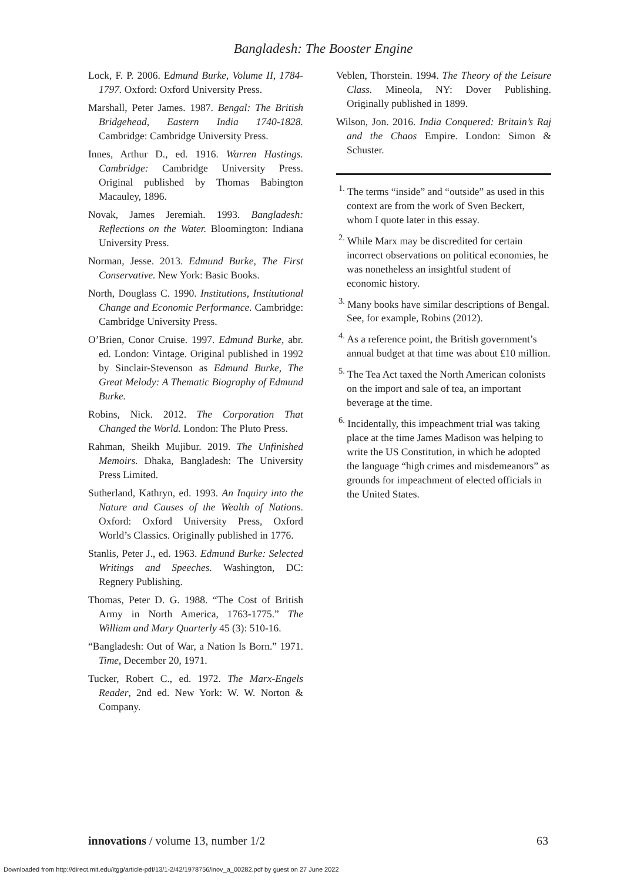Bangladesh: The Booster Engine
Lock, F. P. 2006. Edmund Burke, Volume II, 1784-1797. Oxford: Oxford University Press.
Marshall, Peter James. 1987. Bengal: The British Bridgehead, Eastern India 1740-1828. Cambridge: Cambridge University Press.
Innes, Arthur D., ed. 1916. Warren Hastings. Cambridge: Cambridge University Press. Original published by Thomas Babington Macauley, 1896.
Novak, James Jeremiah. 1993. Bangladesh: Reflections on the Water. Bloomington: Indiana University Press.
Norman, Jesse. 2013. Edmund Burke, The First Conservative. New York: Basic Books.
North, Douglass C. 1990. Institutions, Institutional Change and Economic Performance. Cambridge: Cambridge University Press.
O’Brien, Conor Cruise. 1997. Edmund Burke, abr. ed. London: Vintage. Original published in 1992 by Sinclair-Stevenson as Edmund Burke, The Great Melody: A Thematic Biography of Edmund Burke.
Robins, Nick. 2012. The Corporation That Changed the World. London: The Pluto Press.
Rahman, Sheikh Mujibur. 2019. The Unfinished Memoirs. Dhaka, Bangladesh: The University Press Limited.
Sutherland, Kathryn, ed. 1993. An Inquiry into the Nature and Causes of the Wealth of Nations. Oxford: Oxford University Press, Oxford World’s Classics. Originally published in 1776.
Stanlis, Peter J., ed. 1963. Edmund Burke: Selected Writings and Speeches. Washington, DC: Regnery Publishing.
Thomas, Peter D. G. 1988. “The Cost of British Army in North America, 1763-1775.” The William and Mary Quarterly 45 (3): 510-16.
“Bangladesh: Out of War, a Nation Is Born.” 1971. Time, December 20, 1971.
Tucker, Robert C., ed. 1972. The Marx-Engels Reader, 2nd ed. New York: W. W. Norton & Company.
Veblen, Thorstein. 1994. The Theory of the Leisure Class. Mineola, NY: Dover Publishing. Originally published in 1899.
Wilson, Jon. 2016. India Conquered: Britain’s Raj and the Chaos Empire. London: Simon & Schuster.
<sup>1.</sup> The terms “inside” and “outside” as used in this context are from the work of Sven Beckert, whom I quote later in this essay.
<sup>2.</sup> While Marx may be discredited for certain incorrect observations on political economies, he was nonetheless an insightful student of economic history.
<sup>3.</sup> Many books have similar descriptions of Bengal. See, for example, Robins (2012).
<sup>4.</sup> As a reference point, the British government’s annual budget at that time was about £10 million.
<sup>5.</sup> The Tea Act taxed the North American colonists on the import and sale of tea, an important beverage at the time.
<sup>6.</sup> Incidentally, this impeachment trial was taking place at the time James Madison was helping to write the US Constitution, in which he adopted the language “high crimes and misdemeanors” as grounds for impeachment of elected officials in the United States.
innovations / volume 13, number 1/2 63
Downloaded from http://direct.mit.edu/itgg/article-pdf/13/1-2/42/1978756/inov_a_00282.pdf by guest on 27 June 2022